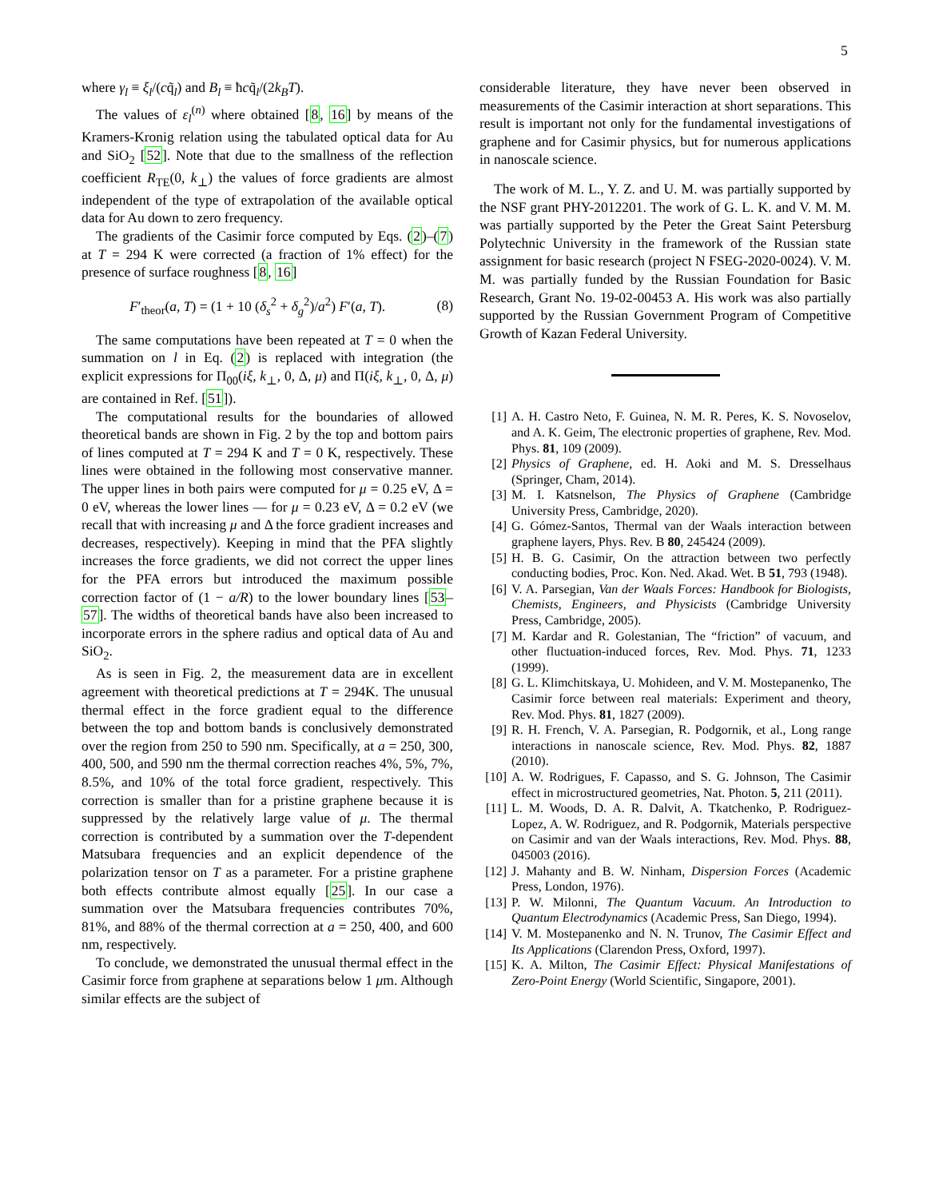5
where γ<sub>l</sub> ≡ ξ<sub>l</sub>/(cq̃<sub>l</sub>) and B<sub>l</sub> ≡ ħcq̃<sub>l</sub>/(2k<sub>B</sub>T).
The values of ε<sub>l</sub><sup>(n)</sup> where obtained [8, 16] by means of the Kramers-Kronig relation using the tabulated optical data for Au and SiO<sub>2</sub> [52]. Note that due to the smallness of the reflection coefficient R<sub>TE</sub>(0, k<sub>⊥</sub>) the values of force gradients are almost independent of the type of extrapolation of the available optical data for Au down to zero frequency.
The gradients of the Casimir force computed by Eqs. (2)–(7) at T = 294 K were corrected (a fraction of 1% effect) for the presence of surface roughness [8, 16]
F′<sub>theor</sub>(a, T) = (1 + 10 (δ<sub>s</sub><sup>2</sup> + δ<sub>g</sub><sup>2</sup>)/a<sup>2</sup>) F′(a, T). (8)
The same computations have been repeated at T = 0 when the summation on l in Eq. (2) is replaced with integration (the explicit expressions for Π<sub>00</sub>(iξ, k<sub>⊥</sub>, 0, Δ, μ) and Π(iξ, k<sub>⊥</sub>, 0, Δ, μ) are contained in Ref. [51]).
The computational results for the boundaries of allowed theoretical bands are shown in Fig. 2 by the top and bottom pairs of lines computed at T = 294 K and T = 0 K, respectively. These lines were obtained in the following most conservative manner. The upper lines in both pairs were computed for μ = 0.25 eV, Δ = 0 eV, whereas the lower lines — for μ = 0.23 eV, Δ = 0.2 eV (we recall that with increasing μ and Δ the force gradient increases and decreases, respectively). Keeping in mind that the PFA slightly increases the force gradients, we did not correct the upper lines for the PFA errors but introduced the maximum possible correction factor of (1 − a/R) to the lower boundary lines [53–57]. The widths of theoretical bands have also been increased to incorporate errors in the sphere radius and optical data of Au and SiO<sub>2</sub>.
As is seen in Fig. 2, the measurement data are in excellent agreement with theoretical predictions at T = 294K. The unusual thermal effect in the force gradient equal to the difference between the top and bottom bands is conclusively demonstrated over the region from 250 to 590 nm. Specifically, at a = 250, 300, 400, 500, and 590 nm the thermal correction reaches 4%, 5%, 7%, 8.5%, and 10% of the total force gradient, respectively. This correction is smaller than for a pristine graphene because it is suppressed by the relatively large value of μ. The thermal correction is contributed by a summation over the T-dependent Matsubara frequencies and an explicit dependence of the polarization tensor on T as a parameter. For a pristine graphene both effects contribute almost equally [25]. In our case a summation over the Matsubara frequencies contributes 70%, 81%, and 88% of the thermal correction at a = 250, 400, and 600 nm, respectively.
To conclude, we demonstrated the unusual thermal effect in the Casimir force from graphene at separations below 1 μm. Although similar effects are the subject of
considerable literature, they have never been observed in measurements of the Casimir interaction at short separations. This result is important not only for the fundamental investigations of graphene and for Casimir physics, but for numerous applications in nanoscale science.
The work of M. L., Y. Z. and U. M. was partially supported by the NSF grant PHY-2012201. The work of G. L. K. and V. M. M. was partially supported by the Peter the Great Saint Petersburg Polytechnic University in the framework of the Russian state assignment for basic research (project N FSEG-2020-0024). V. M. M. was partially funded by the Russian Foundation for Basic Research, Grant No. 19-02-00453 A. His work was also partially supported by the Russian Government Program of Competitive Growth of Kazan Federal University.
[1] A. H. Castro Neto, F. Guinea, N. M. R. Peres, K. S. Novoselov, and A. K. Geim, The electronic properties of graphene, Rev. Mod. Phys. 81, 109 (2009).
[2] Physics of Graphene, ed. H. Aoki and M. S. Dresselhaus (Springer, Cham, 2014).
[3] M. I. Katsnelson, The Physics of Graphene (Cambridge University Press, Cambridge, 2020).
[4] G. Gómez-Santos, Thermal van der Waals interaction between graphene layers, Phys. Rev. B 80, 245424 (2009).
[5] H. B. G. Casimir, On the attraction between two perfectly conducting bodies, Proc. Kon. Ned. Akad. Wet. B 51, 793 (1948).
[6] V. A. Parsegian, Van der Waals Forces: Handbook for Biologists, Chemists, Engineers, and Physicists (Cambridge University Press, Cambridge, 2005).
[7] M. Kardar and R. Golestanian, The “friction” of vacuum, and other fluctuation-induced forces, Rev. Mod. Phys. 71, 1233 (1999).
[8] G. L. Klimchitskaya, U. Mohideen, and V. M. Mostepanenko, The Casimir force between real materials: Experiment and theory, Rev. Mod. Phys. 81, 1827 (2009).
[9] R. H. French, V. A. Parsegian, R. Podgornik, et al., Long range interactions in nanoscale science, Rev. Mod. Phys. 82, 1887 (2010).
[10] A. W. Rodrigues, F. Capasso, and S. G. Johnson, The Casimir effect in microstructured geometries, Nat. Photon. 5, 211 (2011).
[11] L. M. Woods, D. A. R. Dalvit, A. Tkatchenko, P. Rodriguez-Lopez, A. W. Rodriguez, and R. Podgornik, Materials perspective on Casimir and van der Waals interactions, Rev. Mod. Phys. 88, 045003 (2016).
[12] J. Mahanty and B. W. Ninham, Dispersion Forces (Academic Press, London, 1976).
[13] P. W. Milonni, The Quantum Vacuum. An Introduction to Quantum Electrodynamics (Academic Press, San Diego, 1994).
[14] V. M. Mostepanenko and N. N. Trunov, The Casimir Effect and Its Applications (Clarendon Press, Oxford, 1997).
[15] K. A. Milton, The Casimir Effect: Physical Manifestations of Zero-Point Energy (World Scientific, Singapore, 2001).